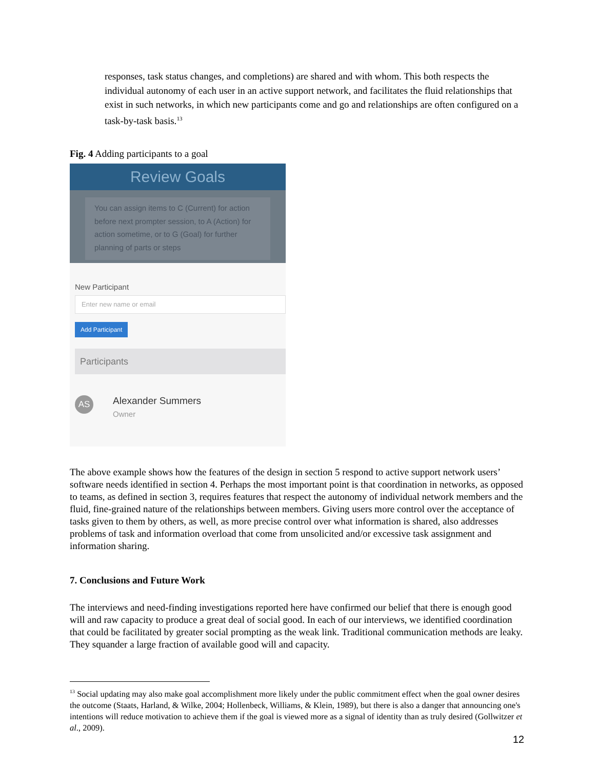responses, task status changes, and completions) are shared and with whom. This both respects the individual autonomy of each user in an active support network, and facilitates the fluid relationships that exist in such networks, in which new participants come and go and relationships are often configured on a task-by-task basis.<sup>13</sup>
Fig. 4 Adding participants to a goal
Review Goals
You can assign items to C (Current) for action before next prompter session, to A (Action) for action sometime, or to G (Goal) for further planning of parts or steps
New Participant
Enter new name or email
Add Participant
Participants
AS Alexander Summers
Owner
The above example shows how the features of the design in section 5 respond to active support network users’ software needs identified in section 4. Perhaps the most important point is that coordination in networks, as opposed to teams, as defined in section 3, requires features that respect the autonomy of individual network members and the fluid, fine-grained nature of the relationships between members. Giving users more control over the acceptance of tasks given to them by others, as well, as more precise control over what information is shared, also addresses problems of task and information overload that come from unsolicited and/or excessive task assignment and information sharing.
7. Conclusions and Future Work
The interviews and need-finding investigations reported here have confirmed our belief that there is enough good will and raw capacity to produce a great deal of social good. In each of our interviews, we identified coordination that could be facilitated by greater social prompting as the weak link. Traditional communication methods are leaky. They squander a large fraction of available good will and capacity.
<sup>13</sup> Social updating may also make goal accomplishment more likely under the public commitment effect when the goal owner desires the outcome (Staats, Harland, & Wilke, 2004; Hollenbeck, Williams, & Klein, 1989), but there is also a danger that announcing one's intentions will reduce motivation to achieve them if the goal is viewed more as a signal of identity than as truly desired (Gollwitzer et al., 2009).
12